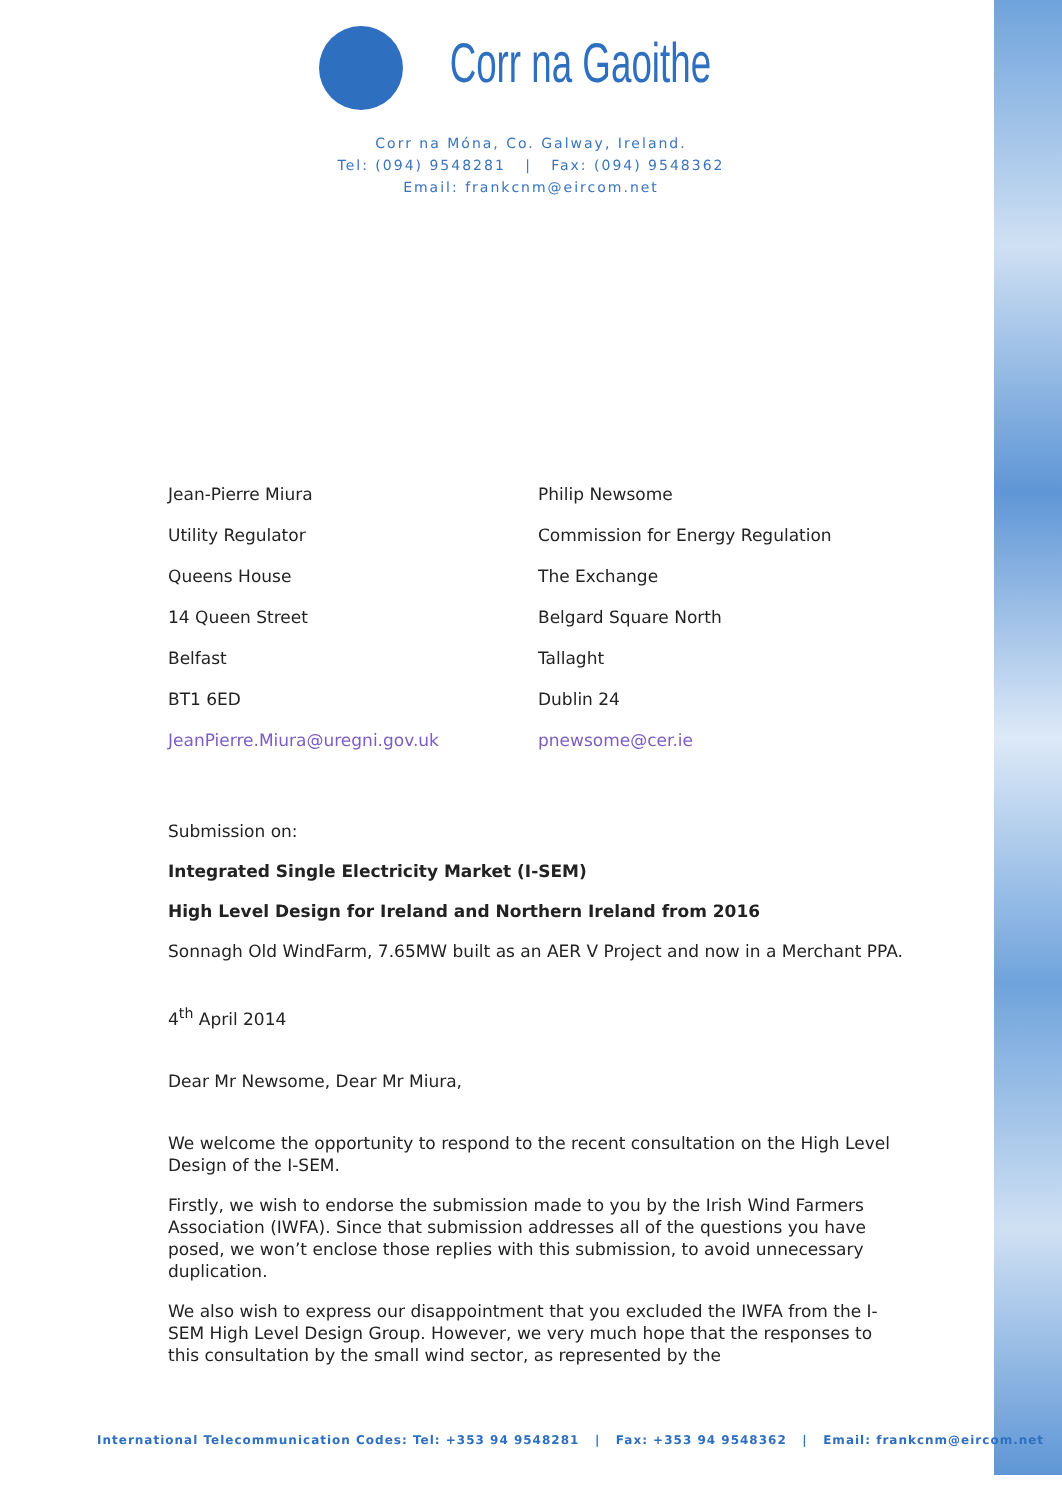Corr na Gaoithe
Corr na Móna, Co. Galway, Ireland.
Tel: (094) 9548281 | Fax: (094) 9548362
Email: frankcnm@eircom.net
Jean-Pierre Miura
Utility Regulator
Queens House
14 Queen Street
Belfast
BT1 6ED
JeanPierre.Miura@uregni.gov.uk
Philip Newsome
Commission for Energy Regulation
The Exchange
Belgard Square North
Tallaght
Dublin 24
pnewsome@cer.ie
Submission on:
Integrated Single Electricity Market (I-SEM)
High Level Design for Ireland and Northern Ireland from 2016
Sonnagh Old WindFarm, 7.65MW built as an AER V Project and now in a Merchant PPA.
4<sup>th</sup> April 2014
Dear Mr Newsome, Dear Mr Miura,
We welcome the opportunity to respond to the recent consultation on the High Level Design of the I-SEM.
Firstly, we wish to endorse the submission made to you by the Irish Wind Farmers Association (IWFA). Since that submission addresses all of the questions you have posed, we won’t enclose those replies with this submission, to avoid unnecessary duplication.
We also wish to express our disappointment that you excluded the IWFA from the I-SEM High Level Design Group. However, we very much hope that the responses to this consultation by the small wind sector, as represented by the
International Telecommunication Codes: Tel: +353 94 9548281 | Fax: +353 94 9548362 | Email: frankcnm@eircom.net